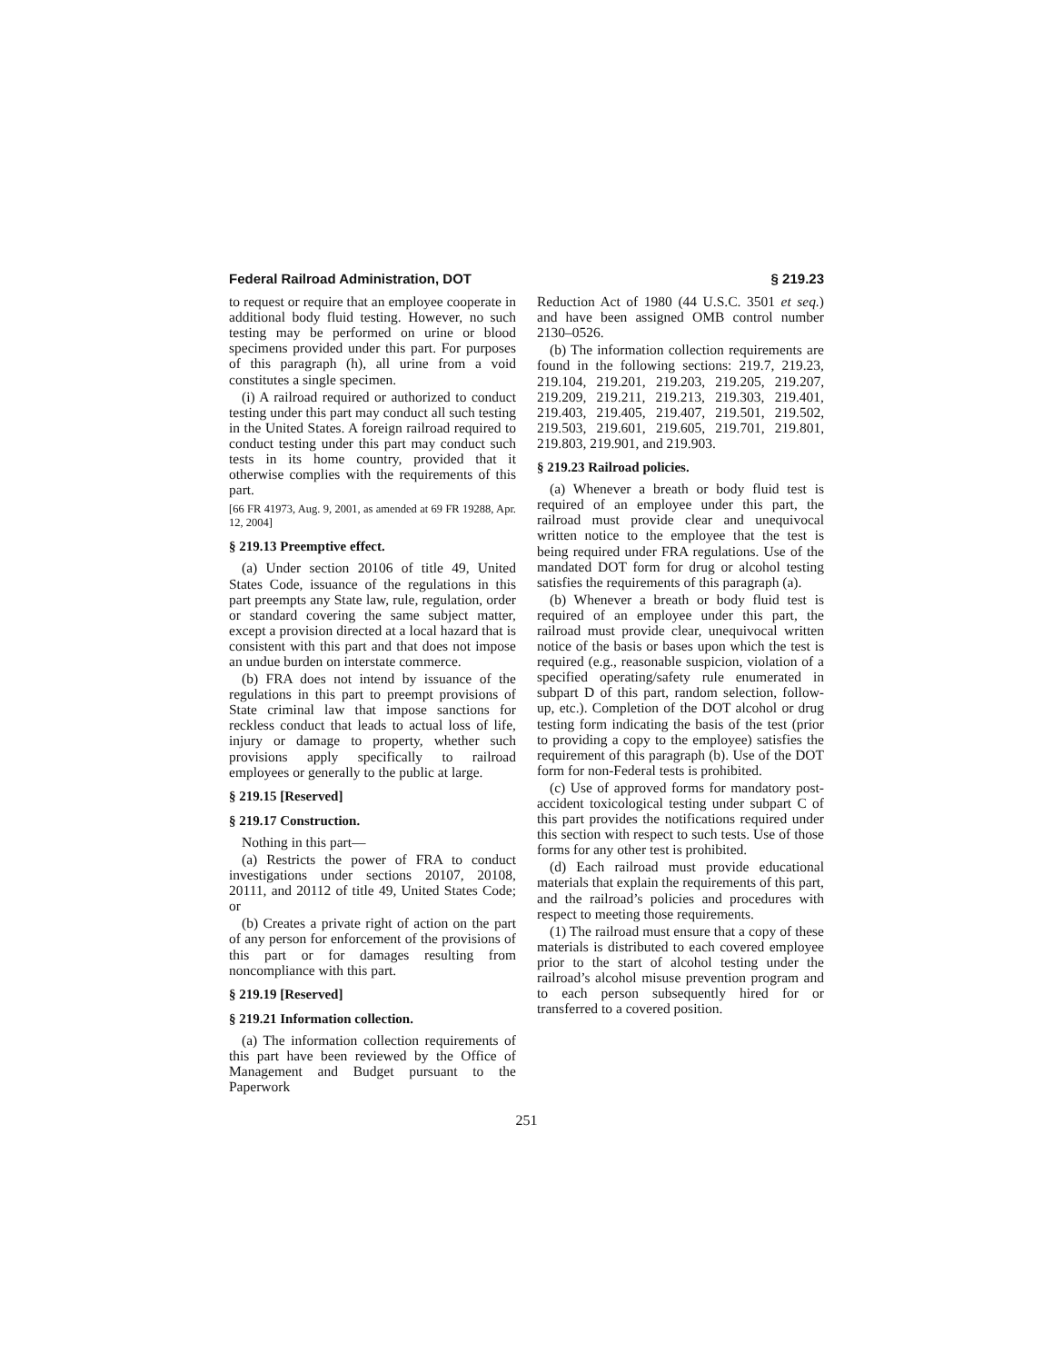Federal Railroad Administration, DOT § 219.23
to request or require that an employee cooperate in additional body fluid testing. However, no such testing may be performed on urine or blood specimens provided under this part. For purposes of this paragraph (h), all urine from a void constitutes a single specimen.
(i) A railroad required or authorized to conduct testing under this part may conduct all such testing in the United States. A foreign railroad required to conduct testing under this part may conduct such tests in its home country, provided that it otherwise complies with the requirements of this part.
[66 FR 41973, Aug. 9, 2001, as amended at 69 FR 19288, Apr. 12, 2004]
§ 219.13 Preemptive effect.
(a) Under section 20106 of title 49, United States Code, issuance of the regulations in this part preempts any State law, rule, regulation, order or standard covering the same subject matter, except a provision directed at a local hazard that is consistent with this part and that does not impose an undue burden on interstate commerce.
(b) FRA does not intend by issuance of the regulations in this part to preempt provisions of State criminal law that impose sanctions for reckless conduct that leads to actual loss of life, injury or damage to property, whether such provisions apply specifically to railroad employees or generally to the public at large.
§ 219.15 [Reserved]
§ 219.17 Construction.
Nothing in this part—
(a) Restricts the power of FRA to conduct investigations under sections 20107, 20108, 20111, and 20112 of title 49, United States Code; or
(b) Creates a private right of action on the part of any person for enforcement of the provisions of this part or for damages resulting from noncompliance with this part.
§ 219.19 [Reserved]
§ 219.21 Information collection.
(a) The information collection requirements of this part have been reviewed by the Office of Management and Budget pursuant to the Paperwork
Reduction Act of 1980 (44 U.S.C. 3501 et seq.) and have been assigned OMB control number 2130–0526.
(b) The information collection requirements are found in the following sections: 219.7, 219.23, 219.104, 219.201, 219.203, 219.205, 219.207, 219.209, 219.211, 219.213, 219.303, 219.401, 219.403, 219.405, 219.407, 219.501, 219.502, 219.503, 219.601, 219.605, 219.701, 219.801, 219.803, 219.901, and 219.903.
§ 219.23 Railroad policies.
(a) Whenever a breath or body fluid test is required of an employee under this part, the railroad must provide clear and unequivocal written notice to the employee that the test is being required under FRA regulations. Use of the mandated DOT form for drug or alcohol testing satisfies the requirements of this paragraph (a).
(b) Whenever a breath or body fluid test is required of an employee under this part, the railroad must provide clear, unequivocal written notice of the basis or bases upon which the test is required (e.g., reasonable suspicion, violation of a specified operating/safety rule enumerated in subpart D of this part, random selection, follow-up, etc.). Completion of the DOT alcohol or drug testing form indicating the basis of the test (prior to providing a copy to the employee) satisfies the requirement of this paragraph (b). Use of the DOT form for non-Federal tests is prohibited.
(c) Use of approved forms for mandatory post-accident toxicological testing under subpart C of this part provides the notifications required under this section with respect to such tests. Use of those forms for any other test is prohibited.
(d) Each railroad must provide educational materials that explain the requirements of this part, and the railroad’s policies and procedures with respect to meeting those requirements.
(1) The railroad must ensure that a copy of these materials is distributed to each covered employee prior to the start of alcohol testing under the railroad’s alcohol misuse prevention program and to each person subsequently hired for or transferred to a covered position.
251